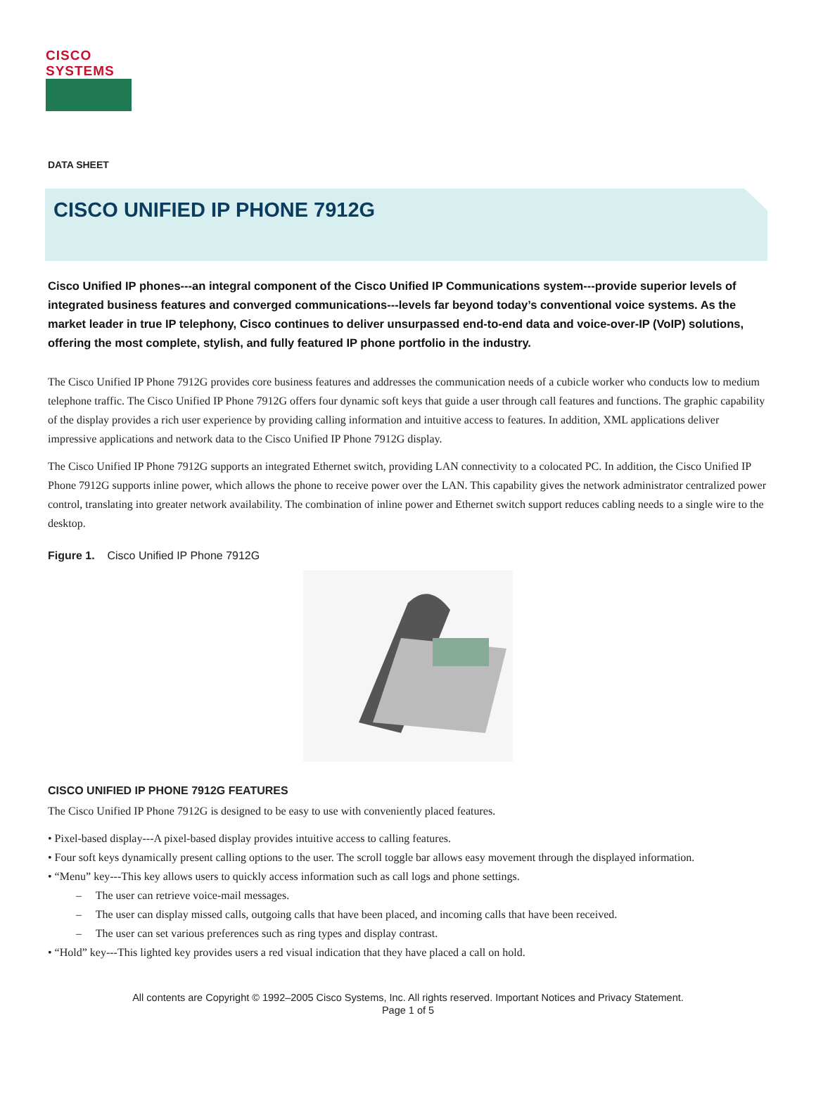CISCO SYSTEMS
DATA SHEET
CISCO UNIFIED IP PHONE 7912G
Cisco Unified IP phones---an integral component of the Cisco Unified IP Communications system---provide superior levels of integrated business features and converged communications---levels far beyond today’s conventional voice systems. As the market leader in true IP telephony, Cisco continues to deliver unsurpassed end-to-end data and voice-over-IP (VoIP) solutions, offering the most complete, stylish, and fully featured IP phone portfolio in the industry.
The Cisco Unified IP Phone 7912G provides core business features and addresses the communication needs of a cubicle worker who conducts low to medium telephone traffic. The Cisco Unified IP Phone 7912G offers four dynamic soft keys that guide a user through call features and functions. The graphic capability of the display provides a rich user experience by providing calling information and intuitive access to features. In addition, XML applications deliver impressive applications and network data to the Cisco Unified IP Phone 7912G display.
The Cisco Unified IP Phone 7912G supports an integrated Ethernet switch, providing LAN connectivity to a colocated PC. In addition, the Cisco Unified IP Phone 7912G supports inline power, which allows the phone to receive power over the LAN. This capability gives the network administrator centralized power control, translating into greater network availability. The combination of inline power and Ethernet switch support reduces cabling needs to a single wire to the desktop.
Figure 1. Cisco Unified IP Phone 7912G
CISCO UNIFIED IP PHONE 7912G FEATURES
The Cisco Unified IP Phone 7912G is designed to be easy to use with conveniently placed features.
• Pixel-based display---A pixel-based display provides intuitive access to calling features.
• Four soft keys dynamically present calling options to the user. The scroll toggle bar allows easy movement through the displayed information.
• “Menu” key---This key allows users to quickly access information such as call logs and phone settings.
– The user can retrieve voice-mail messages.
– The user can display missed calls, outgoing calls that have been placed, and incoming calls that have been received.
– The user can set various preferences such as ring types and display contrast.
• “Hold” key---This lighted key provides users a red visual indication that they have placed a call on hold.
All contents are Copyright © 1992–2005 Cisco Systems, Inc. All rights reserved. Important Notices and Privacy Statement.
Page 1 of 5